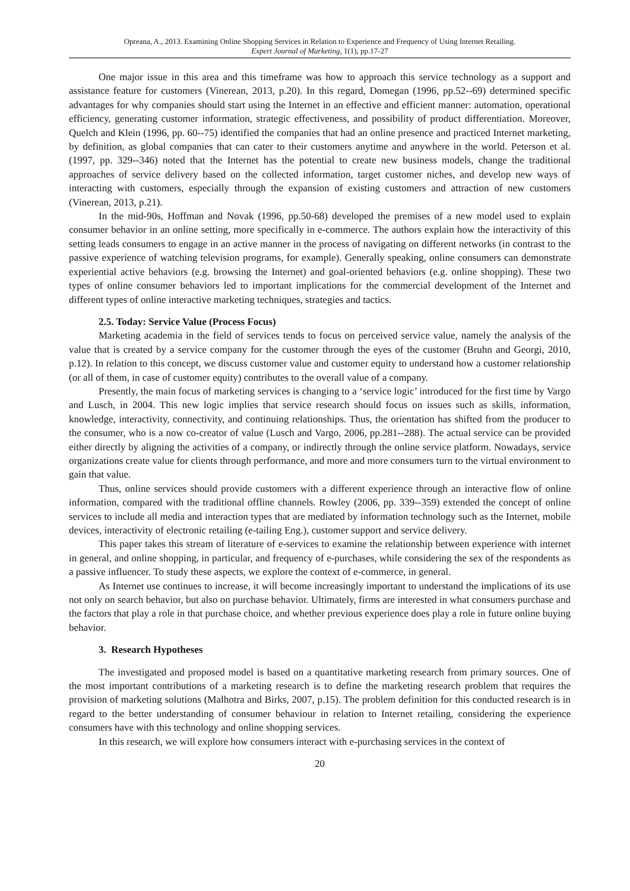Opreana, A., 2013. Examining Online Shopping Services in Relation to Experience and Frequency of Using Internet Retailing.
Expert Journal of Marketing, 1(1), pp.17-27
One major issue in this area and this timeframe was how to approach this service technology as a support and assistance feature for customers (Vinerean, 2013, p.20). In this regard, Domegan (1996, pp.52--69) determined specific advantages for why companies should start using the Internet in an effective and efficient manner: automation, operational efficiency, generating customer information, strategic effectiveness, and possibility of product differentiation. Moreover, Quelch and Klein (1996, pp. 60--75) identified the companies that had an online presence and practiced Internet marketing, by definition, as global companies that can cater to their customers anytime and anywhere in the world. Peterson et al. (1997, pp. 329--346) noted that the Internet has the potential to create new business models, change the traditional approaches of service delivery based on the collected information, target customer niches, and develop new ways of interacting with customers, especially through the expansion of existing customers and attraction of new customers (Vinerean, 2013, p.21).
In the mid-90s, Hoffman and Novak (1996, pp.50-68) developed the premises of a new model used to explain consumer behavior in an online setting, more specifically in e-commerce. The authors explain how the interactivity of this setting leads consumers to engage in an active manner in the process of navigating on different networks (in contrast to the passive experience of watching television programs, for example). Generally speaking, online consumers can demonstrate experiential active behaviors (e.g. browsing the Internet) and goal-oriented behaviors (e.g. online shopping). These two types of online consumer behaviors led to important implications for the commercial development of the Internet and different types of online interactive marketing techniques, strategies and tactics.
2.5. Today: Service Value (Process Focus)
Marketing academia in the field of services tends to focus on perceived service value, namely the analysis of the value that is created by a service company for the customer through the eyes of the customer (Bruhn and Georgi, 2010, p.12). In relation to this concept, we discuss customer value and customer equity to understand how a customer relationship (or all of them, in case of customer equity) contributes to the overall value of a company.
Presently, the main focus of marketing services is changing to a ‘service logic’ introduced for the first time by Vargo and Lusch, in 2004. This new logic implies that service research should focus on issues such as skills, information, knowledge, interactivity, connectivity, and continuing relationships. Thus, the orientation has shifted from the producer to the consumer, who is a now co-creator of value (Lusch and Vargo, 2006, pp.281--288). The actual service can be provided either directly by aligning the activities of a company, or indirectly through the online service platform. Nowadays, service organizations create value for clients through performance, and more and more consumers turn to the virtual environment to gain that value.
Thus, online services should provide customers with a different experience through an interactive flow of online information, compared with the traditional offline channels. Rowley (2006, pp. 339--359) extended the concept of online services to include all media and interaction types that are mediated by information technology such as the Internet, mobile devices, interactivity of electronic retailing (e-tailing Eng.), customer support and service delivery.
This paper takes this stream of literature of e-services to examine the relationship between experience with internet in general, and online shopping, in particular, and frequency of e-purchases, while considering the sex of the respondents as a passive influencer. To study these aspects, we explore the context of e-commerce, in general.
As Internet use continues to increase, it will become increasingly important to understand the implications of its use not only on search behavior, but also on purchase behavior. Ultimately, firms are interested in what consumers purchase and the factors that play a role in that purchase choice, and whether previous experience does play a role in future online buying behavior.
3. Research Hypotheses
The investigated and proposed model is based on a quantitative marketing research from primary sources. One of the most important contributions of a marketing research is to define the marketing research problem that requires the provision of marketing solutions (Malhotra and Birks, 2007, p.15). The problem definition for this conducted research is in regard to the better understanding of consumer behaviour in relation to Internet retailing, considering the experience consumers have with this technology and online shopping services.
In this research, we will explore how consumers interact with e-purchasing services in the context of
20